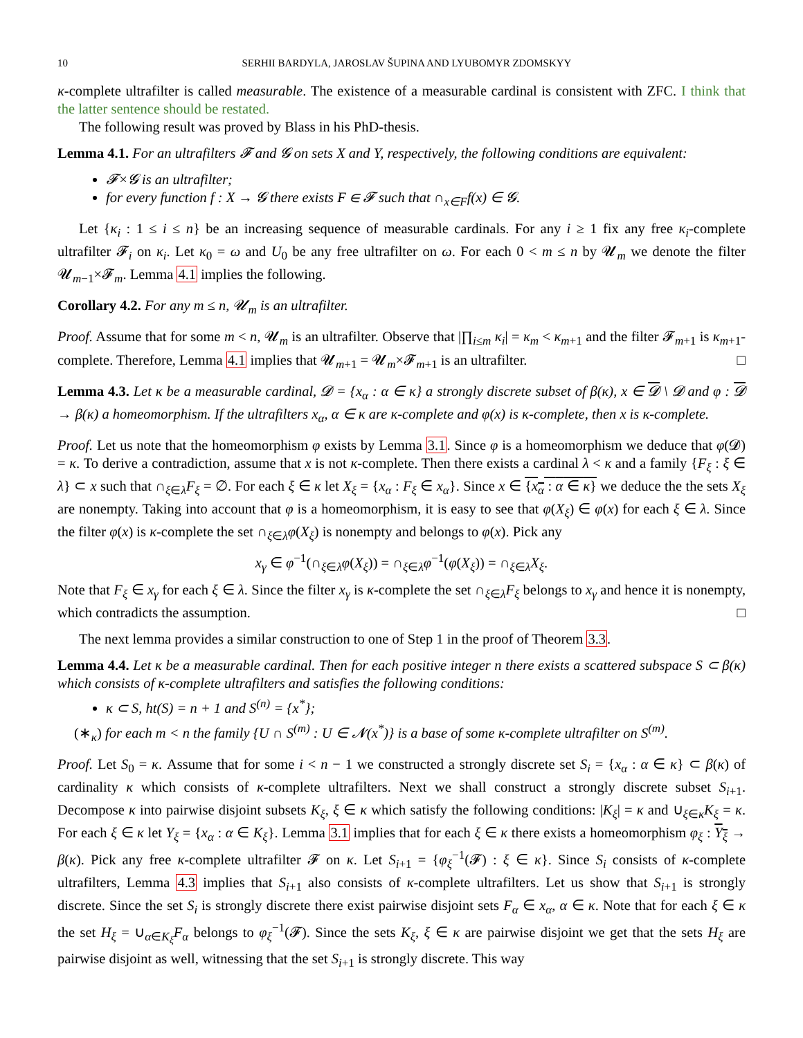10 SERHII BARDYLA, JAROSLAV ŠUPINA AND LYUBOMYR ZDOMSKYY
κ-complete ultrafilter is called measurable. The existence of a measurable cardinal is consistent with ZFC. I think that the latter sentence should be restated.
The following result was proved by Blass in his PhD-thesis.
Lemma 4.1. For an ultrafilters 𝓕 and 𝓖 on sets X and Y, respectively, the following conditions are equivalent:
𝓕×𝓖 is an ultrafilter;
for every function f : X → 𝓖 there exists F ∈ 𝓕 such that ∩<sub>x∈F</sub>f(x) ∈ 𝓖.
Let {κ<sub>i</sub> : 1 ≤ i ≤ n} be an increasing sequence of measurable cardinals. For any i ≥ 1 fix any free κ<sub>i</sub>-complete ultrafilter 𝓕<sub>i</sub> on κ<sub>i</sub>. Let κ<sub>0</sub> = ω and U<sub>0</sub> be any free ultrafilter on ω. For each 0 < m ≤ n by 𝓤<sub>m</sub> we denote the filter 𝓤<sub>m−1</sub>×𝓕<sub>m</sub>. Lemma 4.1 implies the following.
Corollary 4.2. For any m ≤ n, 𝓤<sub>m</sub> is an ultrafilter.
Proof. Assume that for some m < n, 𝓤<sub>m</sub> is an ultrafilter. Observe that |∏<sub>i≤m</sub> κ<sub>i</sub>| = κ<sub>m</sub> < κ<sub>m+1</sub> and the filter 𝓕<sub>m+1</sub> is κ<sub>m+1</sub>-complete. Therefore, Lemma 4.1 implies that 𝓤<sub>m+1</sub> = 𝓤<sub>m</sub>×𝓕<sub>m+1</sub> is an ultrafilter. □
Lemma 4.3. Let κ be a measurable cardinal, 𝓓 = {x<sub>α</sub> : α ∈ κ} a strongly discrete subset of β(κ), x ∈ 𝓓 \ 𝓓 and φ : 𝓓 → β(κ) a homeomorphism. If the ultrafilters x<sub>α</sub>, α ∈ κ are κ-complete and φ(x) is κ-complete, then x is κ-complete.
Proof. Let us note that the homeomorphism φ exists by Lemma 3.1. Since φ is a homeomorphism we deduce that φ(𝓓) = κ. To derive a contradiction, assume that x is not κ-complete. Then there exists a cardinal λ < κ and a family {F<sub>ξ</sub> : ξ ∈ λ} ⊂ x such that ∩<sub>ξ∈λ</sub>F<sub>ξ</sub> = ∅. For each ξ ∈ κ let X<sub>ξ</sub> = {x<sub>α</sub> : F<sub>ξ</sub> ∈ x<sub>α</sub>}. Since x ∈ {x<sub>α</sub> : α ∈ κ} we deduce the the sets X<sub>ξ</sub> are nonempty. Taking into account that φ is a homeomorphism, it is easy to see that φ(X<sub>ξ</sub>) ∈ φ(x) for each ξ ∈ λ. Since the filter φ(x) is κ-complete the set ∩<sub>ξ∈λ</sub>φ(X<sub>ξ</sub>) is nonempty and belongs to φ(x). Pick any
x<sub>γ</sub> ∈ φ<sup>−1</sup>(∩<sub>ξ∈λ</sub>φ(X<sub>ξ</sub>)) = ∩<sub>ξ∈λ</sub>φ<sup>−1</sup>(φ(X<sub>ξ</sub>)) = ∩<sub>ξ∈λ</sub>X<sub>ξ</sub>.
Note that F<sub>ξ</sub> ∈ x<sub>γ</sub> for each ξ ∈ λ. Since the filter x<sub>γ</sub> is κ-complete the set ∩<sub>ξ∈λ</sub>F<sub>ξ</sub> belongs to x<sub>γ</sub> and hence it is nonempty, which contradicts the assumption. □
The next lemma provides a similar construction to one of Step 1 in the proof of Theorem 3.3.
Lemma 4.4. Let κ be a measurable cardinal. Then for each positive integer n there exists a scattered subspace S ⊂ β(κ) which consists of κ-complete ultrafilters and satisfies the following conditions:
κ ⊂ S, ht(S) = n + 1 and S<sup>(n)</sup> = {x<sup>*</sup>};
(∗<sub>κ</sub>) for each m < n the family {U ∩ S<sup>(m)</sup> : U ∈ 𝓝(x<sup>*</sup>)} is a base of some κ-complete ultrafilter on S<sup>(m)</sup>.
Proof. Let S<sub>0</sub> = κ. Assume that for some i < n − 1 we constructed a strongly discrete set S<sub>i</sub> = {x<sub>α</sub> : α ∈ κ} ⊂ β(κ) of cardinality κ which consists of κ-complete ultrafilters. Next we shall construct a strongly discrete subset S<sub>i+1</sub>. Decompose κ into pairwise disjoint subsets K<sub>ξ</sub>, ξ ∈ κ which satisfy the following conditions: |K<sub>ξ</sub>| = κ and ∪<sub>ξ∈κ</sub>K<sub>ξ</sub> = κ. For each ξ ∈ κ let Y<sub>ξ</sub> = {x<sub>α</sub> : α ∈ K<sub>ξ</sub>}. Lemma 3.1 implies that for each ξ ∈ κ there exists a homeomorphism φ<sub>ξ</sub> : Y<sub>ξ</sub> → β(κ). Pick any free κ-complete ultrafilter 𝓕 on κ. Let S<sub>i+1</sub> = {φ<sub>ξ</sub><sup>−1</sup>(𝓕) : ξ ∈ κ}. Since S<sub>i</sub> consists of κ-complete ultrafilters, Lemma 4.3 implies that S<sub>i+1</sub> also consists of κ-complete ultrafilters. Let us show that S<sub>i+1</sub> is strongly discrete. Since the set S<sub>i</sub> is strongly discrete there exist pairwise disjoint sets F<sub>α</sub> ∈ x<sub>α</sub>, α ∈ κ. Note that for each ξ ∈ κ the set H<sub>ξ</sub> = ∪<sub>α∈K<sub>ξ</sub></sub>F<sub>α</sub> belongs to φ<sub>ξ</sub><sup>−1</sup>(𝓕). Since the sets K<sub>ξ</sub>, ξ ∈ κ are pairwise disjoint we get that the sets H<sub>ξ</sub> are pairwise disjoint as well, witnessing that the set S<sub>i+1</sub> is strongly discrete. This way